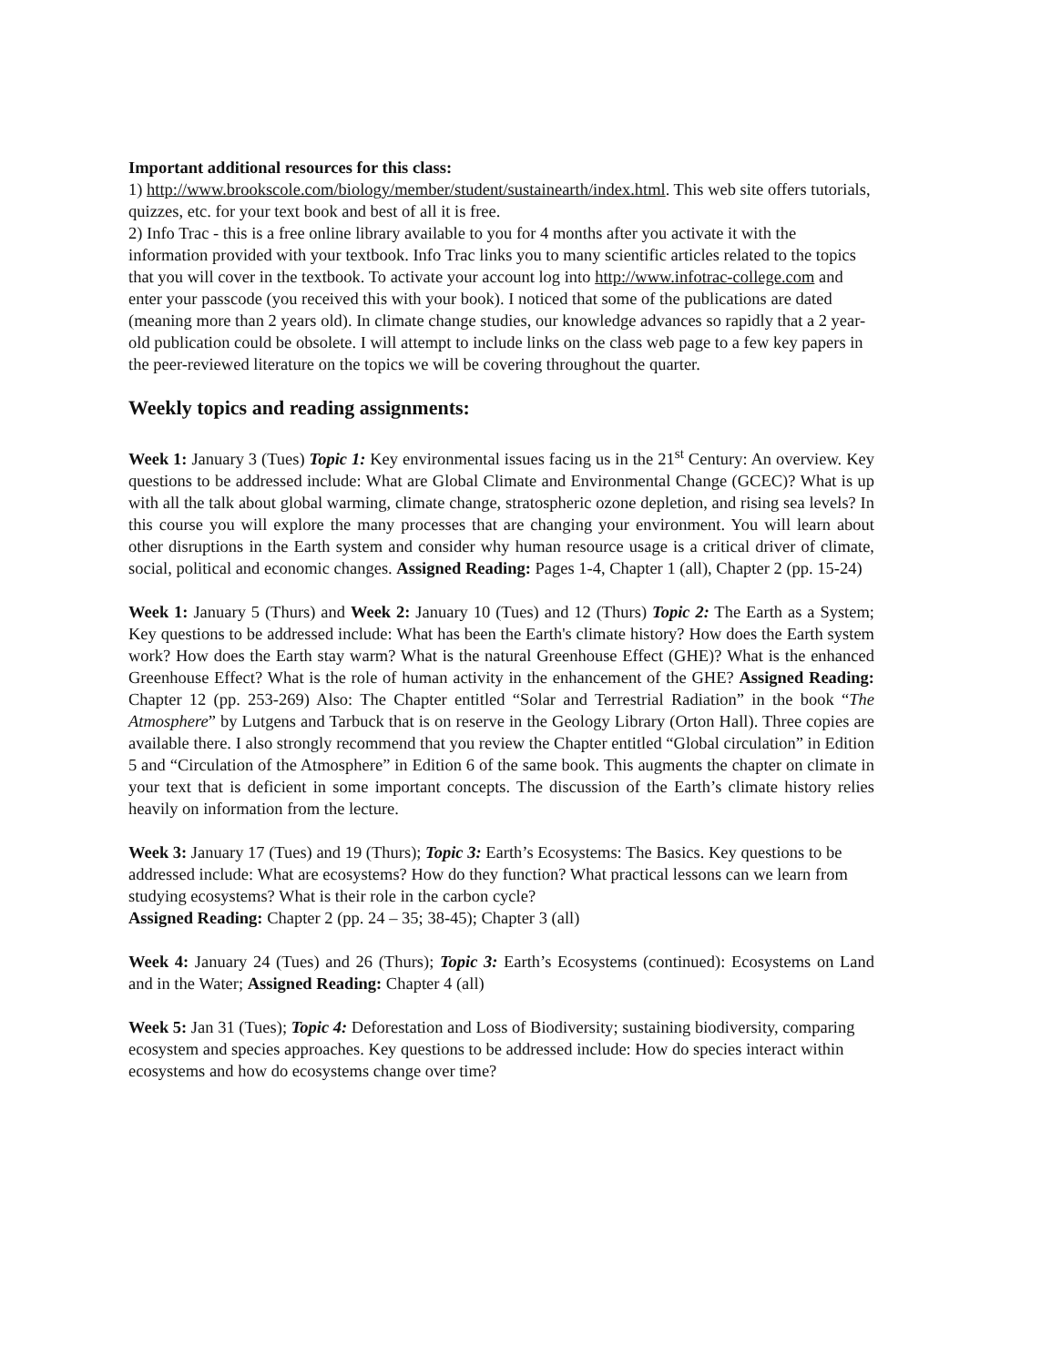Important additional resources for this class:
1) http://www.brookscole.com/biology/member/student/sustainearth/index.html. This web site offers tutorials, quizzes, etc. for your text book and best of all it is free.
2) Info Trac - this is a free online library available to you for 4 months after you activate it with the information provided with your textbook. Info Trac links you to many scientific articles related to the topics that you will cover in the textbook. To activate your account log into http://www.infotrac-college.com and enter your passcode (you received this with your book). I noticed that some of the publications are dated (meaning more than 2 years old). In climate change studies, our knowledge advances so rapidly that a 2 year-old publication could be obsolete. I will attempt to include links on the class web page to a few key papers in the peer-reviewed literature on the topics we will be covering throughout the quarter.
Weekly topics and reading assignments:
Week 1: January 3 (Tues) Topic 1: Key environmental issues facing us in the 21<sup>st</sup> Century: An overview. Key questions to be addressed include: What are Global Climate and Environmental Change (GCEC)? What is up with all the talk about global warming, climate change, stratospheric ozone depletion, and rising sea levels? In this course you will explore the many processes that are changing your environment. You will learn about other disruptions in the Earth system and consider why human resource usage is a critical driver of climate, social, political and economic changes. Assigned Reading: Pages 1-4, Chapter 1 (all), Chapter 2 (pp. 15-24)
Week 1: January 5 (Thurs) and Week 2: January 10 (Tues) and 12 (Thurs) Topic 2: The Earth as a System; Key questions to be addressed include: What has been the Earth's climate history? How does the Earth system work? How does the Earth stay warm? What is the natural Greenhouse Effect (GHE)? What is the enhanced Greenhouse Effect? What is the role of human activity in the enhancement of the GHE? Assigned Reading: Chapter 12 (pp. 253-269) Also: The Chapter entitled “Solar and Terrestrial Radiation” in the book “The Atmosphere” by Lutgens and Tarbuck that is on reserve in the Geology Library (Orton Hall). Three copies are available there. I also strongly recommend that you review the Chapter entitled “Global circulation” in Edition 5 and “Circulation of the Atmosphere” in Edition 6 of the same book. This augments the chapter on climate in your text that is deficient in some important concepts. The discussion of the Earth’s climate history relies heavily on information from the lecture.
Week 3: January 17 (Tues) and 19 (Thurs); Topic 3: Earth’s Ecosystems: The Basics. Key questions to be addressed include: What are ecosystems? How do they function? What practical lessons can we learn from studying ecosystems? What is their role in the carbon cycle?
Assigned Reading: Chapter 2 (pp. 24 – 35; 38-45); Chapter 3 (all)
Week 4: January 24 (Tues) and 26 (Thurs); Topic 3: Earth’s Ecosystems (continued): Ecosystems on Land and in the Water; Assigned Reading: Chapter 4 (all)
Week 5: Jan 31 (Tues); Topic 4: Deforestation and Loss of Biodiversity; sustaining biodiversity, comparing ecosystem and species approaches. Key questions to be addressed include: How do species interact within ecosystems and how do ecosystems change over time?